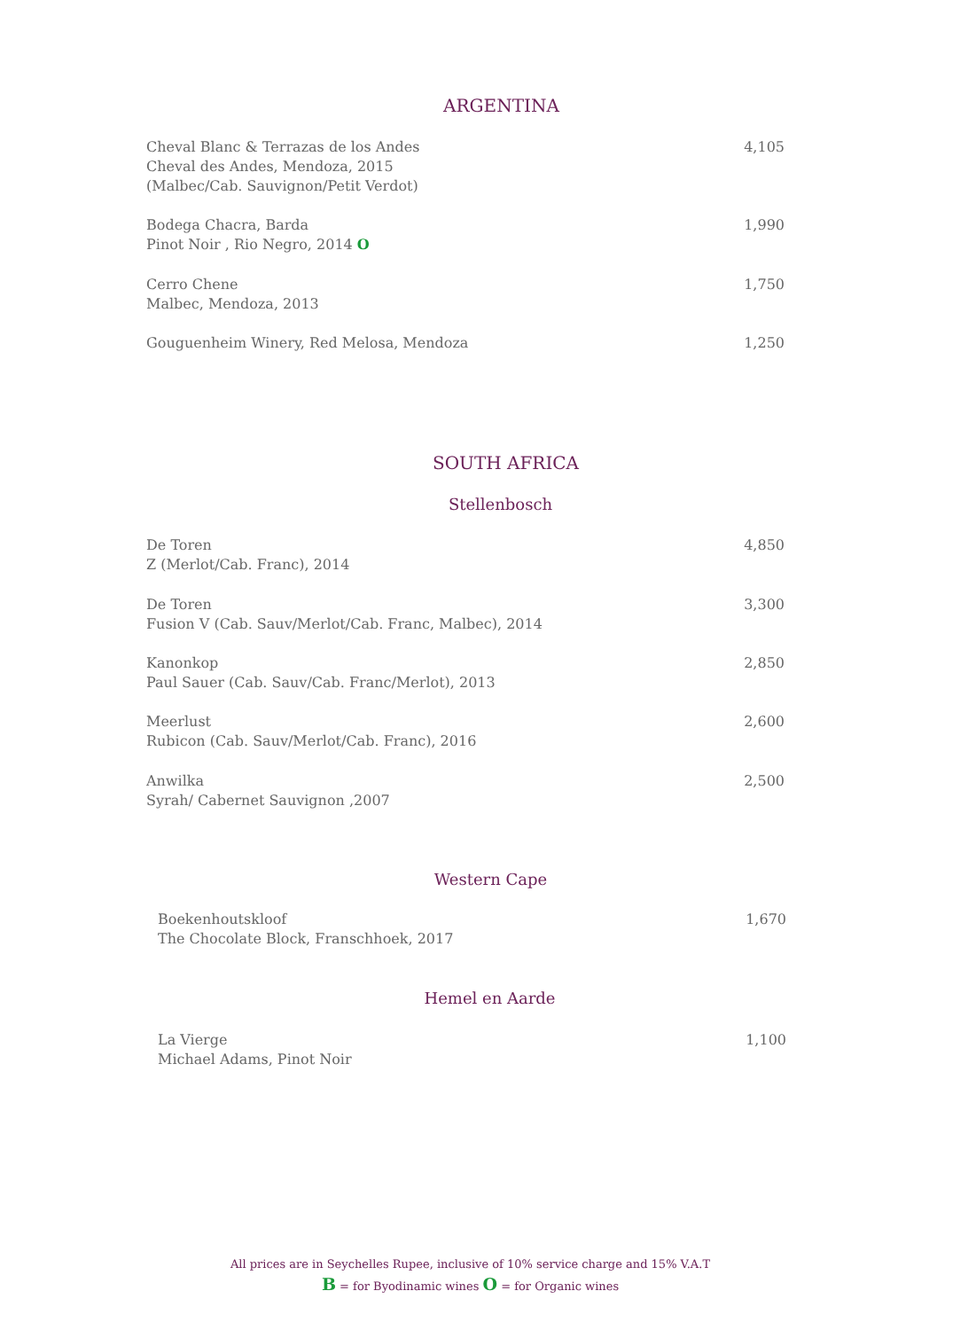ARGENTINA
Cheval Blanc & Terrazas de los Andes
Cheval des Andes, Mendoza, 2015
(Malbec/Cab. Sauvignon/Petit Verdot)
4,105
Bodega Chacra, Barda
Pinot Noir , Rio Negro, 2014 O
1,990
Cerro Chene
Malbec, Mendoza, 2013
1,750
Gouguenheim Winery, Red Melosa, Mendoza
1,250
SOUTH AFRICA
Stellenbosch
De Toren
Z (Merlot/Cab. Franc), 2014
4,850
De Toren
Fusion V (Cab. Sauv/Merlot/Cab. Franc, Malbec), 2014
3,300
Kanonkop
Paul Sauer (Cab. Sauv/Cab. Franc/Merlot), 2013
2,850
Meerlust
Rubicon (Cab. Sauv/Merlot/Cab. Franc), 2016
2,600
Anwilka
Syrah/ Cabernet Sauvignon ,2007
2,500
Western Cape
Boekenhoutskloof
The Chocolate Block, Franschhoek, 2017
1,670
Hemel en Aarde
La Vierge
Michael Adams, Pinot Noir
1,100
All prices are in Seychelles Rupee, inclusive of 10% service charge and 15% V.A.T
B = for Byodinamic wines O = for Organic wines